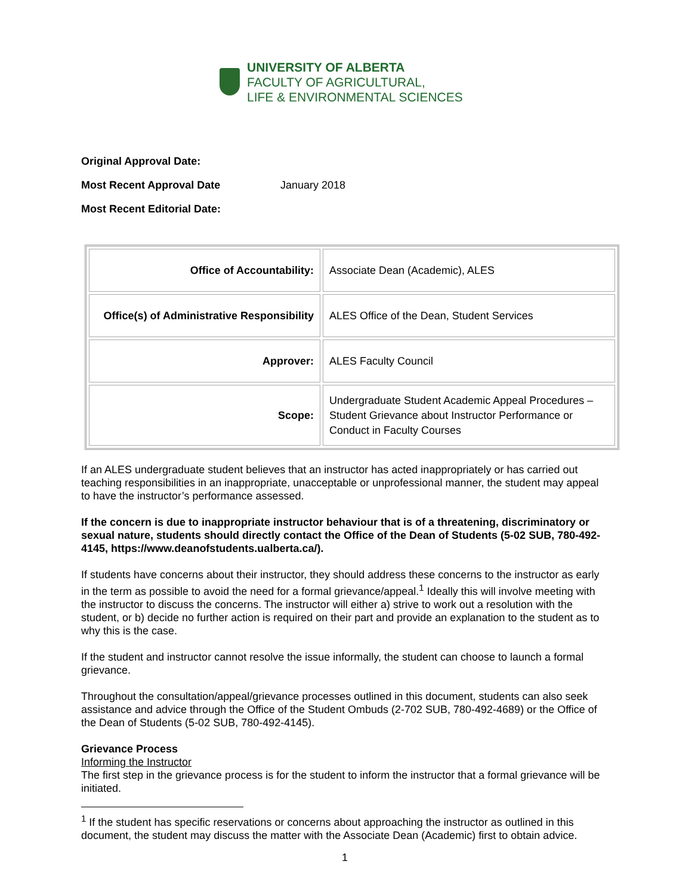UNIVERSITY OF ALBERTA
FACULTY OF AGRICULTURAL,
LIFE & ENVIRONMENTAL SCIENCES
Original Approval Date:
Most Recent Approval Date January 2018
Most Recent Editorial Date:
| Office of Accountability: | Associate Dean (Academic), ALES |
| Office(s) of Administrative Responsibility | ALES Office of the Dean, Student Services |
| Approver: | ALES Faculty Council |
| Scope: | Undergraduate Student Academic Appeal Procedures – Student Grievance about Instructor Performance or Conduct in Faculty Courses |
If an ALES undergraduate student believes that an instructor has acted inappropriately or has carried out teaching responsibilities in an inappropriate, unacceptable or unprofessional manner, the student may appeal to have the instructor’s performance assessed.
If the concern is due to inappropriate instructor behaviour that is of a threatening, discriminatory or sexual nature, students should directly contact the Office of the Dean of Students (5-02 SUB, 780-492-4145, https://www.deanofstudents.ualberta.ca/).
If students have concerns about their instructor, they should address these concerns to the instructor as early in the term as possible to avoid the need for a formal grievance/appeal.<sup>1</sup> Ideally this will involve meeting with the instructor to discuss the concerns. The instructor will either a) strive to work out a resolution with the student, or b) decide no further action is required on their part and provide an explanation to the student as to why this is the case.
If the student and instructor cannot resolve the issue informally, the student can choose to launch a formal grievance.
Throughout the consultation/appeal/grievance processes outlined in this document, students can also seek assistance and advice through the Office of the Student Ombuds (2-702 SUB, 780-492-4689) or the Office of the Dean of Students (5-02 SUB, 780-492-4145).
Grievance Process
Informing the Instructor
The first step in the grievance process is for the student to inform the instructor that a formal grievance will be initiated.
<sup>1</sup> If the student has specific reservations or concerns about approaching the instructor as outlined in this document, the student may discuss the matter with the Associate Dean (Academic) first to obtain advice.
1